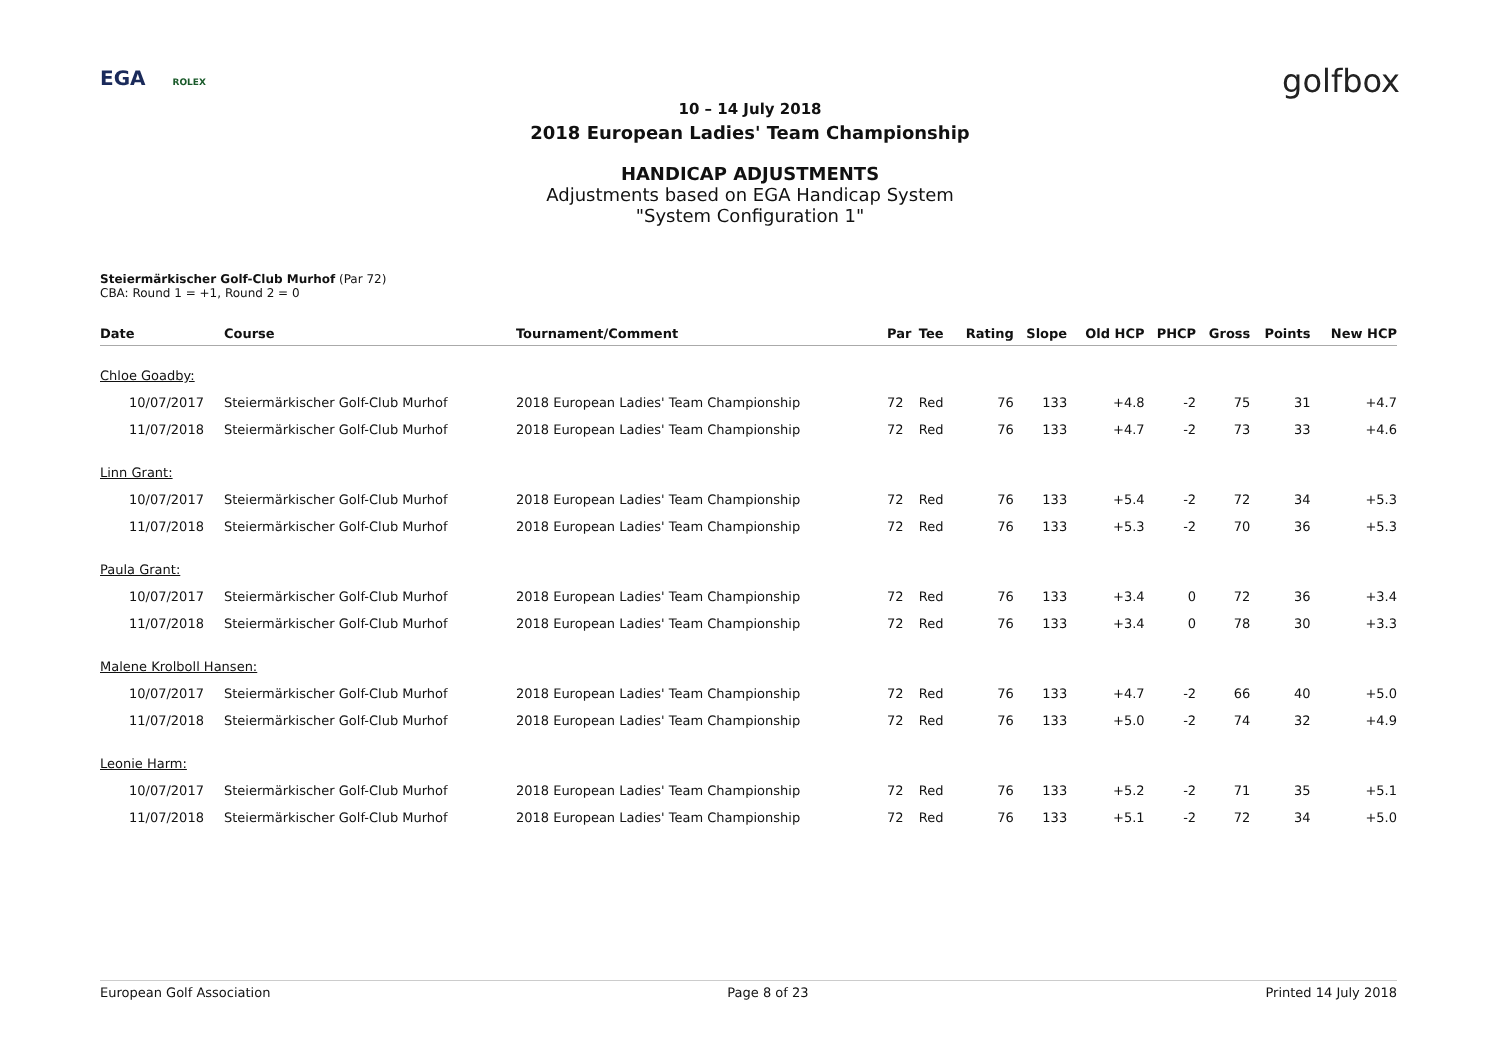EGA ROLEX golfbox
10 – 14 July 2018
2018 European Ladies' Team Championship
HANDICAP ADJUSTMENTS
Adjustments based on EGA Handicap System
"System Configuration 1"
Steiermärkischer Golf-Club Murhof (Par 72)
CBA: Round 1 = +1, Round 2 = 0
| Date | Course | Tournament/Comment | Par | Tee | Rating | Slope | Old HCP | PHCP | Gross | Points | New HCP |
| --- | --- | --- | --- | --- | --- | --- | --- | --- | --- | --- | --- |
| Chloe Goadby: | | | | | | | | | | | |
| 10/07/2017 | Steiermärkischer Golf-Club Murhof | 2018 European Ladies' Team Championship | 72 | Red | 76 | 133 | +4.8 | -2 | 75 | 31 | +4.7 |
| 11/07/2018 | Steiermärkischer Golf-Club Murhof | 2018 European Ladies' Team Championship | 72 | Red | 76 | 133 | +4.7 | -2 | 73 | 33 | +4.6 |
| Linn Grant: | | | | | | | | | | | |
| 10/07/2017 | Steiermärkischer Golf-Club Murhof | 2018 European Ladies' Team Championship | 72 | Red | 76 | 133 | +5.4 | -2 | 72 | 34 | +5.3 |
| 11/07/2018 | Steiermärkischer Golf-Club Murhof | 2018 European Ladies' Team Championship | 72 | Red | 76 | 133 | +5.3 | -2 | 70 | 36 | +5.3 |
| Paula Grant: | | | | | | | | | | | |
| 10/07/2017 | Steiermärkischer Golf-Club Murhof | 2018 European Ladies' Team Championship | 72 | Red | 76 | 133 | +3.4 | 0 | 72 | 36 | +3.4 |
| 11/07/2018 | Steiermärkischer Golf-Club Murhof | 2018 European Ladies' Team Championship | 72 | Red | 76 | 133 | +3.4 | 0 | 78 | 30 | +3.3 |
| Malene Krolboll Hansen: | | | | | | | | | | | |
| 10/07/2017 | Steiermärkischer Golf-Club Murhof | 2018 European Ladies' Team Championship | 72 | Red | 76 | 133 | +4.7 | -2 | 66 | 40 | +5.0 |
| 11/07/2018 | Steiermärkischer Golf-Club Murhof | 2018 European Ladies' Team Championship | 72 | Red | 76 | 133 | +5.0 | -2 | 74 | 32 | +4.9 |
| Leonie Harm: | | | | | | | | | | | |
| 10/07/2017 | Steiermärkischer Golf-Club Murhof | 2018 European Ladies' Team Championship | 72 | Red | 76 | 133 | +5.2 | -2 | 71 | 35 | +5.1 |
| 11/07/2018 | Steiermärkischer Golf-Club Murhof | 2018 European Ladies' Team Championship | 72 | Red | 76 | 133 | +5.1 | -2 | 72 | 34 | +5.0 |
European Golf Association Page 8 of 23 Printed 14 July 2018